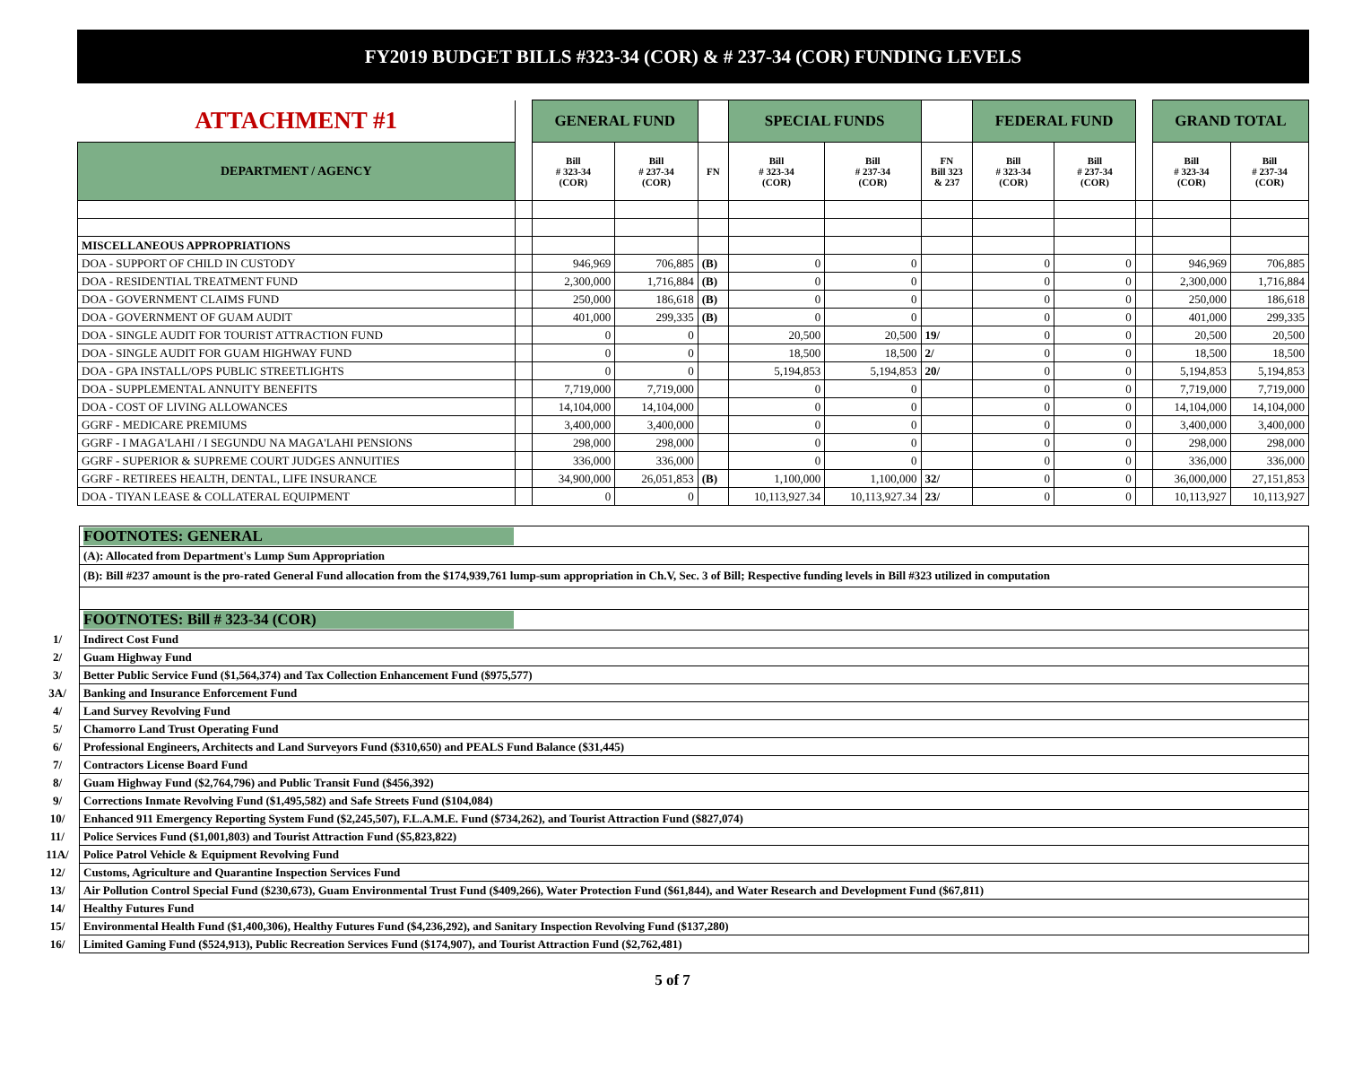FY2019 BUDGET BILLS #323-34 (COR) & # 237-34 (COR) FUNDING LEVELS
| ATTACHMENT #1 | | GENERAL FUND | | | SPECIAL FUNDS | | | FEDERAL FUND | | | GRAND TOTAL | |
| DEPARTMENT / AGENCY | | Bill # 323-34 (COR) | Bill # 237-34 (COR) | FN | Bill # 323-34 (COR) | Bill # 237-34 (COR) | FN Bill 323 & 237 | Bill # 323-34 (COR) | Bill # 237-34 (COR) | | Bill # 323-34 (COR) | Bill # 237-34 (COR) |
| MISCELLANEOUS APPROPRIATIONS | | | | | | | | | | | | |
| DOA - SUPPORT OF CHILD IN CUSTODY | | 946,969 | 706,885 | (B) | 0 | 0 | | 0 | 0 | | 946,969 | 706,885 |
| DOA - RESIDENTIAL TREATMENT FUND | | 2,300,000 | 1,716,884 | (B) | 0 | 0 | | 0 | 0 | | 2,300,000 | 1,716,884 |
| DOA - GOVERNMENT CLAIMS FUND | | 250,000 | 186,618 | (B) | 0 | 0 | | 0 | 0 | | 250,000 | 186,618 |
| DOA - GOVERNMENT OF GUAM AUDIT | | 401,000 | 299,335 | (B) | 0 | 0 | | 0 | 0 | | 401,000 | 299,335 |
| DOA - SINGLE AUDIT FOR TOURIST ATTRACTION FUND | | 0 | 0 | | 20,500 | 20,500 | 19/ | 0 | 0 | | 20,500 | 20,500 |
| DOA - SINGLE AUDIT FOR GUAM HIGHWAY FUND | | 0 | 0 | | 18,500 | 18,500 | 2/ | 0 | 0 | | 18,500 | 18,500 |
| DOA - GPA INSTALL/OPS PUBLIC STREETLIGHTS | | 0 | 0 | | 5,194,853 | 5,194,853 | 20/ | 0 | 0 | | 5,194,853 | 5,194,853 |
| DOA - SUPPLEMENTAL ANNUITY BENEFITS | | 7,719,000 | 7,719,000 | | 0 | 0 | | 0 | 0 | | 7,719,000 | 7,719,000 |
| DOA - COST OF LIVING ALLOWANCES | | 14,104,000 | 14,104,000 | | 0 | 0 | | 0 | 0 | | 14,104,000 | 14,104,000 |
| GGRF - MEDICARE PREMIUMS | | 3,400,000 | 3,400,000 | | 0 | 0 | | 0 | 0 | | 3,400,000 | 3,400,000 |
| GGRF - I MAGA'LAHI / I SEGUNDU NA MAGA'LAHI PENSIONS | | 298,000 | 298,000 | | 0 | 0 | | 0 | 0 | | 298,000 | 298,000 |
| GGRF - SUPERIOR & SUPREME COURT JUDGES ANNUITIES | | 336,000 | 336,000 | | 0 | 0 | | 0 | 0 | | 336,000 | 336,000 |
| GGRF - RETIREES HEALTH, DENTAL, LIFE INSURANCE | | 34,900,000 | 26,051,853 | (B) | 1,100,000 | 1,100,000 | 32/ | 0 | 0 | | 36,000,000 | 27,151,853 |
| DOA - TIYAN LEASE & COLLATERAL EQUIPMENT | | 0 | 0 | | 10,113,927.34 | 10,113,927.34 | 23/ | 0 | 0 | | 10,113,927 | 10,113,927 |
| | FOOTNOTES: GENERAL |
| | (A): Allocated from Department's Lump Sum Appropriation |
| | (B): Bill #237 amount is the pro-rated General Fund allocation from the $174,939,761 lump-sum appropriation in Ch.V, Sec. 3 of Bill; Respective funding levels in Bill #323 utilized in computation |
| | FOOTNOTES: Bill # 323-34 (COR) |
| 1/ | Indirect Cost Fund |
| 2/ | Guam Highway Fund |
| 3/ | Better Public Service Fund ($1,564,374) and Tax Collection Enhancement Fund ($975,577) |
| 3A/ | Banking and Insurance Enforcement Fund |
| 4/ | Land Survey Revolving Fund |
| 5/ | Chamorro Land Trust Operating Fund |
| 6/ | Professional Engineers, Architects and Land Surveyors Fund ($310,650) and PEALS Fund Balance ($31,445) |
| 7/ | Contractors License Board Fund |
| 8/ | Guam Highway Fund ($2,764,796) and Public Transit Fund ($456,392) |
| 9/ | Corrections Inmate Revolving Fund ($1,495,582) and Safe Streets Fund ($104,084) |
| 10/ | Enhanced 911 Emergency Reporting System Fund ($2,245,507), F.L.A.M.E. Fund ($734,262), and Tourist Attraction Fund ($827,074) |
| 11/ | Police Services Fund ($1,001,803) and Tourist Attraction Fund ($5,823,822) |
| 11A/ | Police Patrol Vehicle & Equipment Revolving Fund |
| 12/ | Customs, Agriculture and Quarantine Inspection Services Fund |
| 13/ | Air Pollution Control Special Fund ($230,673), Guam Environmental Trust Fund ($409,266), Water Protection Fund ($61,844), and Water Research and Development Fund ($67,811) |
| 14/ | Healthy Futures Fund |
| 15/ | Environmental Health Fund ($1,400,306), Healthy Futures Fund ($4,236,292), and Sanitary Inspection Revolving Fund ($137,280) |
| 16/ | Limited Gaming Fund ($524,913), Public Recreation Services Fund ($174,907), and Tourist Attraction Fund ($2,762,481) |
5 of 7